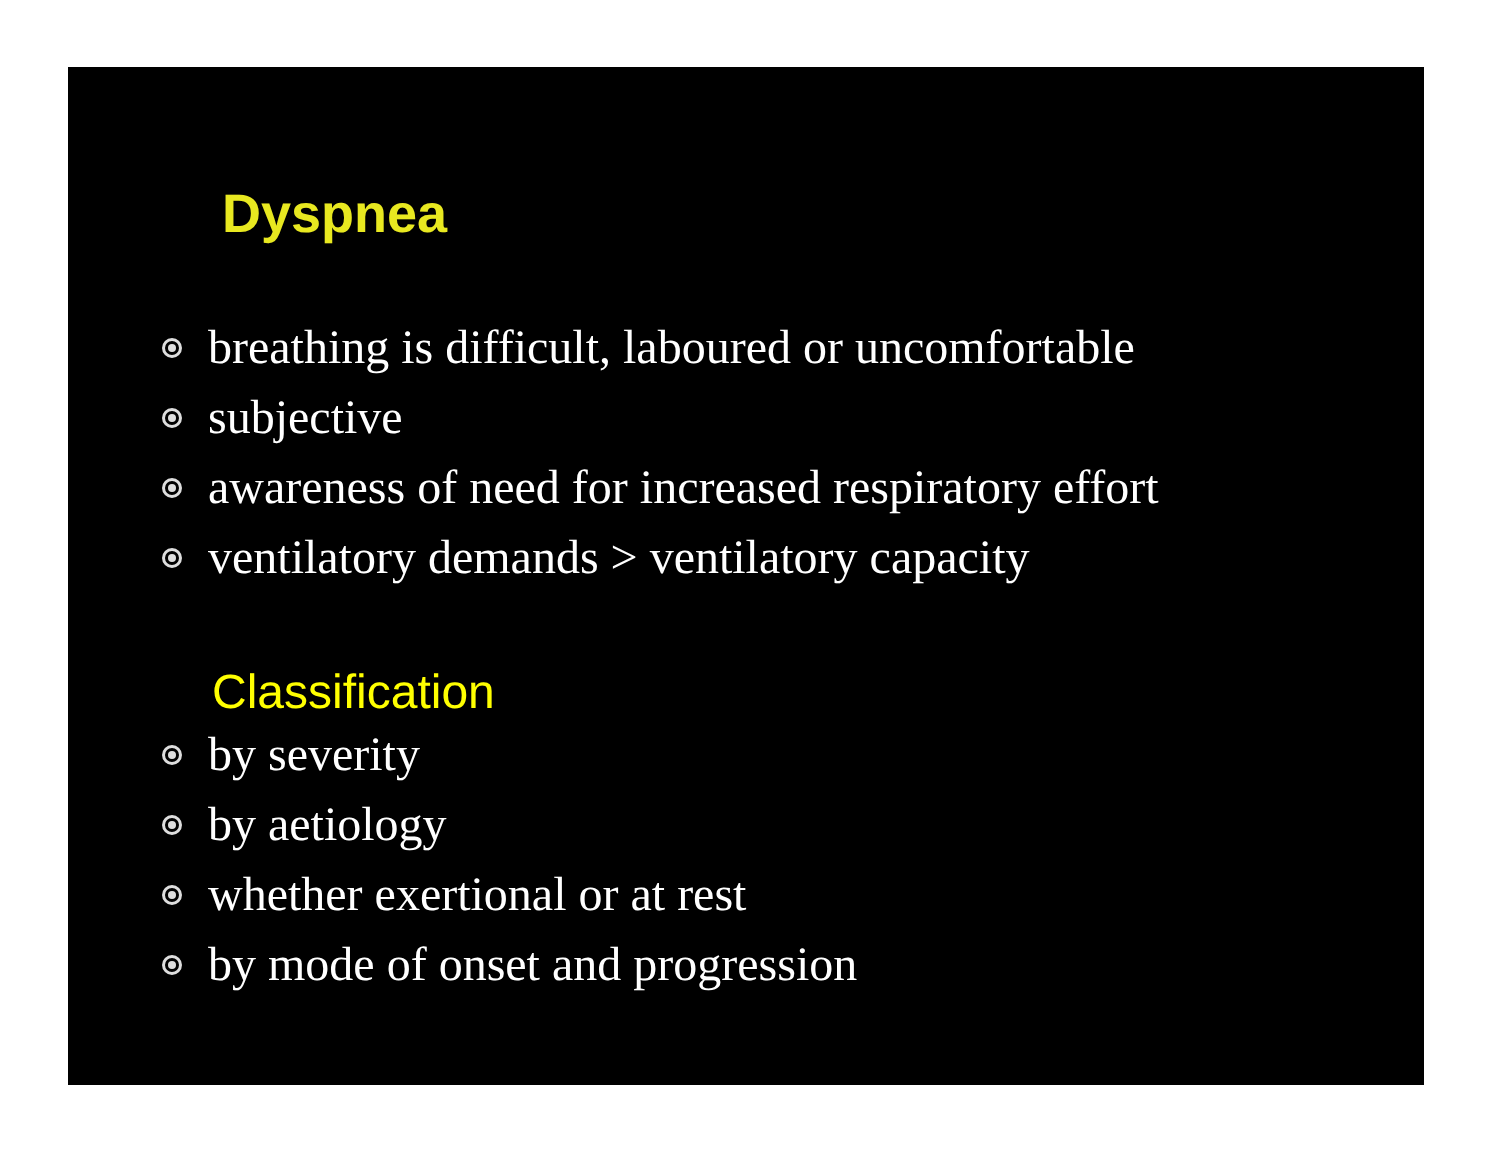Dyspnea
breathing is difficult, laboured or uncomfortable
subjective
awareness of need for increased respiratory effort
ventilatory demands > ventilatory capacity
Classification
by severity
by aetiology
whether exertional or at rest
by mode of onset and progression